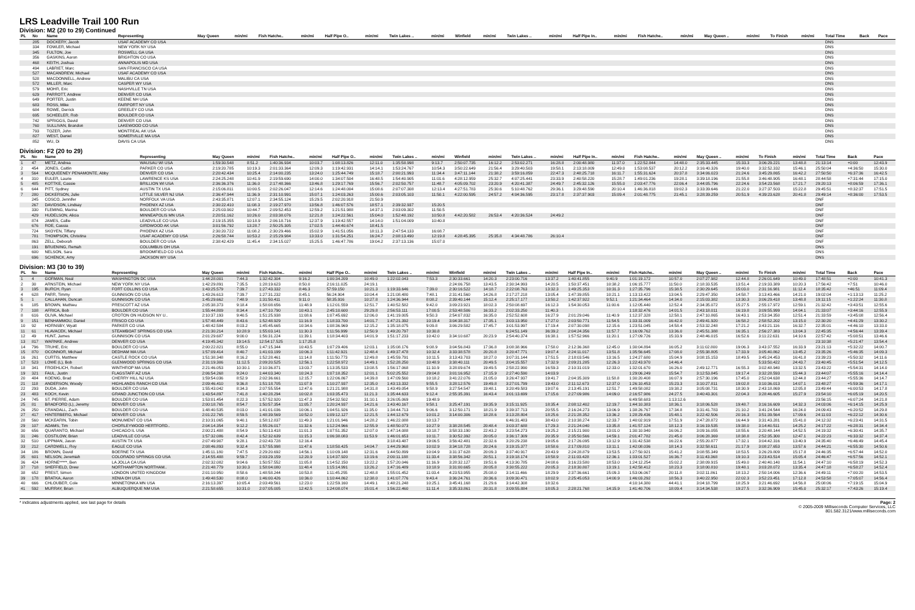LRS Leadville Trail 100 Run
Division: M2 (20 to 29) Continued
| PL | No | Name | Representing | May Queen | min/mi | Fish Hatche.. | min/mi | Half Pipe O.. | min/mi | Twin Lakes .. | min/mi | Winfield | min/mi | Twin Lakes .. | min/mi | Half Pipe In.. | min/mi | Fish Hatche.. | min/mi | May Queen .. | min/mi | To Finish | min/mi | Total Time | Back | Pace |
| --- | --- | --- | --- | --- | --- | --- | --- | --- | --- | --- | --- | --- | --- | --- | --- | --- | --- | --- | --- | --- | --- | --- | --- | --- | --- | --- |
| | 285 | DOCKERY, Jacob | USAF ACADEMY CO USA | | | | | | | | | | | | | | | | | | | | | DNS | | |
| | 334 | FOWLER, Michael | NEW YORK NY USA | | | | | | | | | | | | | | | | | | | | | DNS | | |
| | 345 | FULTON, Joe | ROSWELL GA USA | | | | | | | | | | | | | | | | | | | | | DNS | | |
| | 356 | GASKINS, Aaron | BRIGHTON CO USA | | | | | | | | | | | | | | | | | | | | | DNS | | |
| | 468 | KEITH, Joshua | ANNAPOLIS MD USA | | | | | | | | | | | | | | | | | | | | | DNS | | |
| | 494 | LABRIET, Marc | SAN FRANCISCO CA USA | | | | | | | | | | | | | | | | | | | | | DNS | | |
| | 527 | MACANDREW, Michael | USAF ACADEMY CO USA | | | | | | | | | | | | | | | | | | | | | DNS | | |
| | 528 | MACDONNELL, Andrew | MALIBU CA USA | | | | | | | | | | | | | | | | | | | | | DNS | | |
| | 572 | MILLER, Marc | CASPER WY USA | | | | | | | | | | | | | | | | | | | | | DNS | | |
| | 579 | MOHR, Eric | NASHVILLE TN USA | | | | | | | | | | | | | | | | | | | | | DNS | | |
| | 629 | PARROTT, Andrew | DENVER CO USA | | | | | | | | | | | | | | | | | | | | | DNS | | |
| | 649 | PORTER, Justin | KEENE NH USA | | | | | | | | | | | | | | | | | | | | | DNS | | |
| | 683 | ROSS, Mike | FAIRPORT NY USA | | | | | | | | | | | | | | | | | | | | | DNS | | |
| | 684 | ROWE, Derrick | GREELEY CO USA | | | | | | | | | | | | | | | | | | | | | DNS | | |
| | 695 | SCHEELER, Rob | BOULDER CO USA | | | | | | | | | | | | | | | | | | | | | DNS | | |
| | 742 | SPRIGGS, David | DENVER CO USA | | | | | | | | | | | | | | | | | | | | | DNS | | |
| | 760 | SULLIVAN, Brandon | LAKEWOOD CO USA | | | | | | | | | | | | | | | | | | | | | DNS | | |
| | 793 | TOZER, John | MONTREAL AK USA | | | | | | | | | | | | | | | | | | | | | DNS | | |
| | 827 | WEST, Daniel | SOMERVILLE MA USA | | | | | | | | | | | | | | | | | | | | | DNS | | |
| | 852 | WU, Di | DAVIS CA USA | | | | | | | | | | | | | | | | | | | | | DNS | | |
Division: F2 (20 to 29)
| PL | No | Name | Representing | May Queen | min/mi | Fish Hatche.. | min/mi | Half Pipe O.. | min/mi | Twin Lakes .. | min/mi | Winfield | min/mi | Twin Lakes .. | min/mi | Half Pipe In.. | min/mi | Fish Hatche.. | min/mi | May Queen .. | min/mi | To Finish | min/mi | Total Time | Back | Pace |
| --- | --- | --- | --- | --- | --- | --- | --- | --- | --- | --- | --- | --- | --- | --- | --- | --- | --- | --- | --- | --- | --- | --- | --- | --- | --- | --- |
| 1 | 47 | METZ, Andrea | WAUSAU WI USA | 1:59:30.548 | 8:51.2 | 1:40:36.934 | 10:03.7 | 1:08:13.826 | 12:11.0 | 1:35:58.998 | 9:13.7 | 2:50:07.735 | 16:12.2 | 2:53:02.271 | 16:28.8 | 2:00:48.980 | 11:37.0 | 1:22:52.844 | 14:48.0 | 2:35:33.445 | 15:33.3 | 3:06:29.221 | 13:48.8 | 21:13:14 | +0:00 | 12:43.9 |
| 2 | 454 | JONES, Caitlin | PARKER CO USA | 2:19:20.785 | 10:19.3 | 2:01:33.364 | 12:09.3 | 1:19:42.931 | 14:14.1 | 1:53:24.767 | 10:54.3 | 3:50:22.649 | 21:56.4 | 3:29:40.503 | 19:58.1 | 2:13:18.009 | 12:49.0 | 1:53:08.537 | 20:12.2 | 3:16:40.326 | 19:40.0 | 3:32:52.332 | 15:46.1 | 25:50:04 | +4:36:50 | 15:30.0 |
| 3 | 564 | MCQUEENEY PENAMONTE, Abby | DENVER CO USA | 2:20:42.434 | 10:25.4 | 2:14:00.235 | 13:24.0 | 1:25:44.749 | 15:18.7 | 2:00:21.993 | 11:34.4 | 3:47:11.144 | 21:38.2 | 3:59:16.859 | 22:47.3 | 2:48:25.718 | 16:11.7 | 1:55:31.624 | 20:37.8 | 3:34:06.023 | 21:24.6 | 3:45:29.865 | 16:42.2 | 27:50:50 | +6:37:36 | 16:42.5 |
| 4 | 310 | EULER, Laurie | LAWRENCE KS USA | 2:24:25.248 | 10:41.9 | 2:19:59.690 | 14:00.0 | 1:34:07.504 | 16:48.5 | 1:54:40.905 | 11:01.6 | 4:28:12.959 | 25:32.7 | 4:07:25.441 | 23:33.9 | 2:40:58.220 | 15:28.7 | 1:49:01.236 | 19:28.1 | 3:39:18.196 | 21:55.8 | 3:46:48.905 | 16:48.1 | 28:44:58 | +7:31:44 | 17:15.0 |
| 5 | 485 | KOTTKE, Cassie | BRILLION WI USA | 2:36:36.376 | 11:36.0 | 2:17:48.366 | 13:46.8 | 1:29:17.769 | 15:56.7 | 2:02:50.757 | 11:48.7 | 4:05:09.702 | 23:20.9 | 4:20:41.387 | 24:49.7 | 2:45:32.126 | 15:55.0 | 2:03:47.776 | 22:06.4 | 3:44:05.796 | 22:24.6 | 3:54:23.568 | 17:21.7 | 29:20:13 | +8:06:59 | 17:36.1 |
| 6 | 644 | PITT, Sydney | AUSTIN TX USA | 2:15:06.811 | 10:00.5 | 2:02:26.047 | 12:14.6 | 1:24:48.004 | 15:08.6 | 2:07:07.308 | 12:13.4 | 4:27:51.783 | 25:30.6 | 5:10:48.762 | 29:36.1 | 3:29:48.590 | 20:10.4 | 1:46:36.818 | 19:02.3 | 3:33:39.646 | 21:22.0 | 3:27:37.503 | 15:22.8 | 29:45:51 | +8:32:37 | 17:51.5 |
| 7 | 280 | DICKERSON, Julie | LITTLE SILVER NJ USA | 2:36:47.944 | 11:36.9 | 2:31:10.991 | 15:07.1 | 1:24:03.263 | 15:00.6 | 2:03:05.103 | 11:50.1 | 4:22:00.595 | 24:57.2 | 4:04:36.595 | 23:17.8 | 2:37:37.903 | 15:09.4 | 2:01:48.775 | 21:45.1 | 3:28:39.259 | 20:51.9 | 4:39:23.628 | 20:41.8 | 29:49:14 | +8:36:00 | 17:53.5 |
| | 245 | COSCO, Jennifer | NORFOLK VA USA | 2:43:35.871 | 12:07.1 | 2:34:55.124 | 15:29.5 | 2:02:20.918 | 21:50.9 | | | | | | | | | | | | | | | DNF | | |
| | 267 | DAVIDSON, Lindsay | PHOENIX AZ USA | 2:30:22.410 | 11:08.3 | 2:19:27.970 | 13:56.8 | 1:46:07.576 | 18:57.1 | 2:39:32.937 | 15:20.5 | | | | | | | | | | | | | DNF | | |
| | 330 | FLEMING, Marina | BOULDER CO USA | 2:25:03.902 | 10:44.7 | 2:09:52.453 | 12:59.2 | 1:21:51.988 | 14:37.1 | 2:03:09.302 | 11:50.5 | | | | | | | | | | | | | DNF | | |
| | 429 | HUDELSON, Alicia | MINNEAPOLIS MN USA | 2:20:51.162 | 10:26.0 | 2:03:38.076 | 12:21.8 | 1:24:22.561 | 15:04.0 | 1:52:48.192 | 10:50.8 | 4:42:20.582 | 26:53.4 | 4:20:36.524 | 24:49.2 | | | | | | | | | DNF | | |
| | 874 | JAMES, Callie | LEADVILLE CO USA | 2:19:15.355 | 10:18.9 | 2:06:18.716 | 12:37.9 | 1:19:42.557 | 14:14.0 | 1:51:04.009 | 10:40.8 | | | | | | | | | | | | | DNF | | |
| | 676 | ROE, Cassia | GIRDWOOD AK USA | 3:01:56.792 | 13:28.7 | 2:50:25.305 | 17:02.5 | 1:44:40.674 | 18:41.5 | | | | | | | | | | | | | | | DNF | | |
| | 724 | SKOYEN, Tiffany | PHOENIX AZ USA | 2:30:20.722 | 11:08.2 | 2:30:29.466 | 15:02.9 | 1:41:51.056 | 18:11.3 | 2:47:54.133 | 16:08.7 | | | | | | | | | | | | | DNF | | |
| | 781 | THOMPSON, Christina | USAF ACADEMY CO USA | 2:26:58.744 | 10:53.2 | 2:15:29.984 | 13:33.0 | 1:31:54.251 | 16:24.7 | 2:08:13.490 | 12:19.8 | 4:28:45.395 | 25:35.8 | 4:34:48.786 | 26:10.4 | | | | | | | | | DNF | | |
| | 863 | ZELL, Deborah | BOULDER CO USA | 2:38:42.429 | 11:45.4 | 2:34:15.027 | 15:25.5 | 1:46:47.786 | 19:04.2 | 2:37:13.136 | 15:07.0 | | | | | | | | | | | | | DNF | | |
| | 191 | BRUENING, Remah | COLUMBUS OH USA | | | | | | | | | | | | | | | | | | | | | DNS | | |
| | 600 | NELSON, Sara | BROOMFIELD CO USA | | | | | | | | | | | | | | | | | | | | | DNS | | |
| | 696 | SCHENCK, Amy | JACKSON WY USA | | | | | | | | | | | | | | | | | | | | | DNS | | |
Division: M3 (30 to 39)
| PL | No | Name | Representing | May Queen | min/mi | Fish Hatche.. | min/mi | Half Pipe O.. | min/mi | Twin Lakes .. | min/mi | Winfield | min/mi | Twin Lakes .. | min/mi | Half Pipe In.. | min/mi | Fish Hatche.. | min/mi | May Queen .. | min/mi | To Finish | min/mi | Total Time | Back | Pace |
| --- | --- | --- | --- | --- | --- | --- | --- | --- | --- | --- | --- | --- | --- | --- | --- | --- | --- | --- | --- | --- | --- | --- | --- | --- | --- | --- |
| 1 | 4 | GORMAN, Neal | WASHINGTON DC USA | 1:44:28.001 | 7:44.3 | 1:32:42.304 | 9:16.2 | 1:00:34.209 | 10:49.0 | 1:22:02.043 | 7:53.3 | 2:30:33.661 | 14:20.3 | 2:23:00.716 | 13:37.2 | 1:40:41.855 | 9:40.9 | 1:01:19.172 | 10:57.0 | 2:07:27.982 | 12:44.8 | 2:26:01.649 | 10:49.0 | 17:48:51 | +0:00 | 10:41.3 |
| 2 | 30 | ARNSTEIN, Michael | NEW YORK NY USA | 1:42:29.891 | 7:35.5 | 1:28:19.623 | 8:50.0 | 2:16:11.025 | 24:19.1 | | | 2:24:06.758 | 13:43.5 | 2:30:34.993 | 14:20.5 | 1:50:37.451 | 10:38.2 | 1:06:15.777 | 11:50.0 | 2:18:33.535 | 13:51.4 | 2:19:33.389 | 10:20.3 | 17:56:42 | +7:51 | 10:46.0 |
| 3 | 195 | BURCH, Ryan | FORT COLLINS CO USA | 1:43:25.579 | 7:39.7 | 1:27:43.332 | 8:46.3 | 57:59.150 | 10:21.3 | 1:19:33.646 | 7:39.0 | 2:30:16.522 | 14:18.7 | 2:22:08.763 | 13:32.3 | 1:49:25.353 | 10:31.3 | 1:27:35.796 | 15:38.5 | 2:30:29.645 | 15:03.0 | 2:31:16.981 | 11:12.4 | 18:35:42 | +46:51 | 11:09.4 |
| 4 | 628 | PARR, Timmy | GUNNISON CO USA | 1:43:26.613 | 7:39.7 | 1:27:31.232 | 8:45.1 | 56:24.904 | 10:04.4 | 1:21:08.480 | 7:48.1 | 2:31:41.560 | 14:26.8 | 2:17:27.218 | 13:05.4 | 1:47:39.855 | 10:21.1 | 1:13:13.422 | 13:04.5 | 2:29:47.350 | 14:58.7 | 3:13:43.466 | 14:21.0 | 19:02:04 | +1:13:13 | 11:25.2 |
| 5 | 1 | CALLAHAN, Duncan | GUNNISON CO USA | 1:45:29.662 | 7:48.9 | 1:31:50.411 | 9:11.0 | 58:35.916 | 10:27.8 | 1:24:36.944 | 8:08.2 | 2:39:40.144 | 15:12.4 | 2:25:17.177 | 13:50.2 | 1:42:37.922 | 9:52.1 | 1:21:34.464 | 14:34.0 | 2:15:03.382 | 13:30.3 | 3:06:29.418 | 13:48.8 | 19:11:15 | +1:22:24 | 11:30.8 |
| 6 | 185 | BROWN, Mathieu | PRESCOTT AZ USA | 2:05:38.373 | 9:18.4 | 1:58:08.656 | 11:48.9 | 1:12:01.559 | 12:51.7 | 1:40:52.582 | 9:42.0 | 3:09:23.921 | 18:02.3 | 2:50:08.697 | 16:12.3 | 1:54:30.053 | 11:00.6 | 1:12:05.440 | 12:52.4 | 2:34:35.072 | 15:27.5 | 2:55:17.972 | 12:59.1 | 21:32:42 | +3:43:51 | 12:55.6 |
| 7 | 108 | AFRICA, Bob | BOULDER CO USA | 1:55:44.809 | 8:34.4 | 1:47:10.790 | 10:43.1 | 2:45:10.600 | 29:29.8 | 2:56:53.111 | 17:00.5 | 2:53:48.506 | 16:33.2 | 2:02:33.250 | 11:40.3 | | | 1:18:32.476 | 14:01.5 | 2:43:18.011 | 16:19.8 | 3:09:55.999 | 14:04.1 | 21:33:07 | +3:44:16 | 12:55.9 |
| 8 | 616 | OLIVA, Michael | CROTON ON HUDSON NY U.. | 2:10:37.193 | 9:40.5 | 1:51:25.938 | 11:08.6 | 1:07:45.692 | 12:06.0 | 1:41:19.005 | 9:50.3 | 2:54:07.832 | 16:35.0 | 2:52:52.608 | 16:27.9 | 2:01:29.046 | 11:40.9 | 1:12:37.328 | 12:58.1 | 2:47:10.865 | 16:43.1 | 2:53:34.350 | 12:51.4 | 21:33:59 | +3:45:08 | 12:56.4 |
| 9 | 151 | BENHAMMOU, Daniel | FRISCO CO USA | 1:57:48.449 | 8:43.6 | 1:52:48.929 | 11:16.9 | 1:18:33.700 | 14:01.7 | 1:47:21.392 | 10:19.4 | 3:04:38.317 | 17:35.1 | 3:03:13.950 | 17:27.0 | 2:03:50.771 | 11:54.5 | 1:33:31.009 | 16:42.0 | 2:49:41.920 | 16:58.2 | 2:58:52.202 | 13:15.0 | 22:30:20 | +4:41:29 | 13:30.2 |
| 10 | 92 | HORNSBY, Wyatt | PARKER CO USA | 1:48:42.584 | 8:03.2 | 1:45:45.665 | 10:34.6 | 1:08:36.969 | 12:15.2 | 1:35:18.075 | 9:09.8 | 3:06:29.582 | 17:45.7 | 3:01:53.997 | 17:19.4 | 2:07:30.098 | 12:15.6 | 1:23:51.045 | 14:58.4 | 2:53:32.248 | 17:21.2 | 3:43:21.116 | 16:32.7 | 22:35:01 | +4:46:10 | 13:33.0 |
| 11 | 61 | HLAVACEK, Michael | STEAMBOAT SPRINGS CO USA | 2:21:30.214 | 10:28.9 | 1:55:03.141 | 11:30.3 | 1:11:56.999 | 12:50.9 | 1:49:20.797 | 10:30.8 | | | 6:24:51.149 | 36:39.2 | 2:04:24.356 | 11:57.7 | 1:16:09.762 | 13:36.0 | 2:45:51.388 | 16:35.1 | 2:56:27.383 | 13:04.3 | 22:45:35 | +4:56:44 | 13:39.4 |
| 12 | 49 | HUNT, James | GUNNISON CO USA | 2:01:29.687 | 9:00.0 | 1:56:31.224 | 11:39.1 | 1:18:34.403 | 14:01.9 | 1:51:17.233 | 10:42.0 | 3:34:10.687 | 20:23.9 | 2:54:40.374 | 16:38.1 | 1:57:52.966 | 11:20.1 | 1:27:09.726 | 15:33.9 | 2:48:46.015 | 16:52.6 | 3:11:22.631 | 14:10.6 | 22:57:42 | +5:08:51 | 13:46.6 |
| 13 | 817 | WARNKE, Andrew | DENVER CO USA | 4:19:45.342 | 19:14.5 | 12:54:17.525 | 1:17:25.8 | | | | | | | | | | | | | | | | | 23:10:38 | +5:21:47 | 13:54.4 |
| 14 | 796 | TRUHE, Eric | BOULDER CO USA | 2:00:22.821 | 8:55.0 | 1:47:15.344 | 10:43.5 | 1:07:29.406 | 12:03.1 | 1:35:08.176 | 9:08.9 | 3:04:56.843 | 17:36.8 | 3:08:38.966 | 17:58.0 | 2:12:36.368 | 12:45.0 | 1:30:04.894 | 16:05.2 | 3:11:02.800 | 19:06.3 | 3:43:37.552 | 16:33.9 | 23:21:13 | +5:32:22 | 14:00.7 |
| 15 | 870 | OCONNOR, Michael | DEDHAM MA USA | 1:57:09.414 | 8:40.7 | 1:41:03.199 | 10:06.3 | 1:11:42.921 | 12:48.4 | 1:49:37.478 | 10:32.4 | 3:33:38.578 | 20:20.8 | 3:20:47.771 | 19:07.4 | 2:24:11.017 | 13:51.8 | 1:35:56.645 | 17:08.0 | 2:55:38.805 | 17:33.9 | 3:05:40.862 | 13:45.2 | 23:35:26 | +5:46:35 | 14:09.3 |
| 16 | 261 | CURTIS, Matthew | CASTLE ROCK CO USA | 1:51:38.348 | 8:16.2 | 1:52:28.461 | 11:14.8 | 1:11:50.773 | 12:49.8 | 1:45:59.791 | 10:11.5 | 3:13:43.703 | 18:27.0 | 3:07:31.144 | 17:51.5 | 2:18:03.546 | 13:16.5 | 1:24:27.680 | 15:04.9 | 3:08:15.153 | 18:49.5 | 3:45:24.453 | 16:41.8 | 23:39:23 | +5:50:32 | 14:11.6 |
| 17 | 523 | LOWE (L), Bob | GLENWOOD SPRINGS CO USA | 2:31:19.306 | 11:12.5 | 2:09:20.525 | 12:56.1 | 1:22:58.972 | 14:49.1 | 1:52:28.250 | 10:48.9 | 3:38:40.111 | 20:49.5 | 3:04:15.557 | 17:32.9 | 2:09:21.285 | 12:26.3 | 1:22:43.970 | 14:46.4 | | | 5:33:50.422 | 24:43.7 | 23:40:45 | +5:51:54 | 14:12.5 |
| 18 | 341 | FROEHLICH, Robert | WINTHROP MA USA | 2:21:46.053 | 10:30.1 | 2:10:36.871 | 13:03.7 | 1:13:35.533 | 13:08.5 | 1:56:17.068 | 11:10.9 | 3:28:09.674 | 19:49.5 | 2:58:22.990 | 16:59.3 | 2:10:31.019 | 12:33.0 | 1:32:01.670 | 16:26.0 | 2:49:12.771 | 16:55.3 | 3:02:48.940 | 13:32.5 | 23:43:22 | +5:54:31 | 14:14.0 |
| 19 | 321 | FAUL, Justin | FLAGSTAFF AZ USA | 2:06:54.268 | 9:24.0 | 1:44:03.340 | 10:24.3 | 1:07:18.352 | 12:01.1 | 5:02:25.552 | 29:04.8 | 3:01:16.952 | 17:15.9 | 2:27:40.590 | 14:03.9 | | | 1:29:06.249 | 15:54.7 | 3:12:53.845 | 19:17.4 | 3:32:28.593 | 15:44.3 | 23:44:07 | +5:55:16 | 14:14.4 |
| 20 | 484 | KOENIG, Brad | CHERRY HILL NJ USA | 1:59:54.036 | 8:52.9 | 2:02:36.661 | 12:15.7 | 1:22:06.867 | 14:39.8 | 1:47:09.560 | 10:18.2 | 3:41:22.076 | 21:05.0 | 3:26:47.937 | 19:41.7 | 2:04:35.309 | 11:58.8 | 1:30:20.408 | 16:07.9 | 2:57:30.196 | 17:45.0 | 2:52:04.638 | 12:44.8 | 23:44:27 | +5:55:36 | 14:14.7 |
| 21 | 118 | ANDERSON, Woody | HIGHLANDS RANCH CO USA | 2:09:46.410 | 9:36.8 | 1:51:18.705 | 11:07.9 | 1:10:27.937 | 12:35.0 | 1:43:13.332 | 9:55.5 | 3:28:12.576 | 19:49.8 | 3:27:01.799 | 19:43.0 | 2:11:12.673 | 12:37.0 | 1:26:10.453 | 15:23.3 | 3:10:27.811 | 19:02.8 | 3:10:36.013 | 14:07.1 | 23:48:27 | +5:59:36 | 14:17.1 |
| 22 | 293 | DUDA, John | BOULDER CO USA | 1:55:43.042 | 8:34.3 | 2:07:55.554 | 12:47.6 | 1:21:21.988 | 14:31.8 | 1:43:49.054 | 9:58.9 | 3:27:54.547 | 19:48.1 | 3:20:49.583 | 19:07.6 | 2:13:45.191 | 12:51.7 | 1:49:58.082 | 19:38.2 | 3:05:08.731 | 18:30.9 | 2:43:18.869 | 12:05.8 | 23:49:44 | +6:00:53 | 14:17.8 |
| 23 | 483 | KOCH, Kevin | GRAND JUNCTION CO USA | 1:43:54.897 | 7:41.8 | 1:40:28.294 | 10:02.8 | 1:03:35.473 | 11:21.3 | 1:35:44.633 | 9:12.4 | 2:55:35.391 | 16:43.4 | 3:01:13.699 | 17:15.6 | 2:27:09.986 | 14:09.0 | 2:16:57.986 | 24:27.5 | 3:40:43.301 | 22:04.3 | 3:28:46.605 | 15:27.9 | 23:54:10 | +6:05:19 | 14:20.5 |
| 24 | 745 | ST. PIERRE, Adam | BOULDER CO USA | 1:53:01.454 | 8:22.3 | 1:57:52.920 | 11:47.3 | 2:54:32.502 | 31:10.1 | 3:26:05.069 | 19:48.9 | | | | | | | 6:49:58.683 | 1:13:12.6 | | | | | 23:56:15 | +6:07:24 | 14:21.8 |
| 25 | 81 | BRADFORD (L), Jeremy | DENVER CO USA | 2:00:18.765 | 8:54.7 | 1:50:57.354 | 11:05.7 | 1:20:24.937 | 14:21.6 | 1:43:40.167 | 9:58.1 | 3:25:47.191 | 19:35.9 | 3:15:11.925 | 18:35.4 | 2:08:12.402 | 12:19.7 | 1:44:10.383 | 18:36.1 | 3:18:06.528 | 19:48.7 | 3:16:16.609 | 14:32.3 | 24:03:06 | +6:14:15 | 14:25.9 |
| 26 | 250 | CRANDALL, Zach | BOULDER CO USA | 1:48:40.535 | 8:03.0 | 1:41:01.036 | 10:06.1 | 1:04:51.926 | 11:35.0 | 1:34:44.713 | 9:06.6 | 3:12:50.171 | 18:21.9 | 3:39:37.713 | 20:55.5 | 2:16:24.273 | 13:06.9 | 1:38:26.767 | 17:34.8 | 3:31:41.783 | 21:10.2 | 3:41:24.544 | 16:24.0 | 24:09:43 | +6:20:52 | 14:29.8 |
| 27 | 417 | HINTERBERG, Michael | DENVER CO USA | 2:01:22.765 | 8:59.5 | 1:48:39.569 | 10:52.0 | 1:09:12.127 | 12:21.5 | 1:44:12.679 | 10:01.2 | 3:14:00.306 | 18:28.6 | 3:13:28.804 | 18:25.6 | 2:21:28.352 | 13:36.2 | 1:28:29.436 | 15:48.1 | 3:22:42.506 | 20:16.3 | 3:51:39.564 | 17:09.6 | 24:11:03 | +6:22:12 | 14:30.6 |
| 28 | 560 | MCKEARIN, Tobin | MONUMENT CO USA | 2:10:31.065 | 9:40.1 | 1:58:12.837 | 11:49.3 | 1:21:01.946 | 14:28.2 | 1:46:22.088 | 10:13.7 | | | 6:46:31.483 | 38:43.0 | 2:10:38.274 | 12:33.7 | 1:40:02.919 | 17:51.9 | 2:47:28.872 | 16:44.9 | 3:31:43.281 | 15:41.0 | 24:12:32 | +6:23:41 | 14:31.5 |
| 29 | 107 | ADAMS, Tim | CHORLEYWOOD HERTFORD.. | 2:04:14.354 | 9:12.2 | 1:55:26.017 | 11:32.6 | 1:12:24.966 | 12:55.9 | 1:48:50.073 | 10:27.9 | 3:38:28.545 | 20:48.4 | 3:03:37.688 | 17:29.3 | 2:21:24.040 | 13:35.8 | 1:41:57.124 | 18:12.3 | 3:16:19.535 | 19:38.0 | 3:14:40.511 | 14:25.2 | 24:17:22 | +6:28:31 | 14:34.4 |
| 30 | 656 | QUARANTO, Michael | CHICAGO IL USA | 2:00:21.488 | 8:54.9 | 1:50:13.418 | 11:01.3 | 1:07:51.352 | 12:07.0 | 1:47:14.088 | 10:18.7 | 3:58:33.190 | 22:43.2 | 3:23:54.273 | 19:25.2 | 2:15:21.900 | 13:01.0 | 1:30:10.940 | 16:06.2 | 3:09:16.055 | 18:55.6 | 3:20:48.144 | 14:52.5 | 24:19:32 | +6:30:41 | 14:35.7 |
| 31 | 246 | COSTILOW, Brian | LEADVILLE CO USA | 1:57:32.086 | 8:42.4 | 1:52:32.639 | 11:15.3 | 1:06:38.083 | 11:53.9 | 1:46:01.653 | 10:11.7 | 3:30:52.392 | 20:05.0 | 3:36:17.309 | 20:35.9 | 2:35:50.566 | 14:59.1 | 2:01:47.782 | 21:45.0 | 3:06:28.369 | 18:38.8 | 2:52:35.300 | 12:47.1 | 24:22:23 | +6:33:32 | 14:37.4 |
| 32 | 510 | LIPPMAN, Jason | AUSTIN TX USA | 2:07:49.907 | 9:28.1 | 2:02:43.728 | 12:16.4 | | | 3:18:43.487 | 19:06.5 | 3:56:42.481 | 22:32.6 | 3:20:29.238 | 19:05.6 | 2:17:26.095 | 13:12.9 | 1:31:42.538 | 16:22.6 | 2:55:20.877 | 17:32.1 | 3:04:42.316 | 13:40.9 | 24:35:40 | +6:46:49 | 14:45.4 |
| 33 | 212 | CARDWELL, Roy | EAGLE CO USA | 2:08:46.893 | 9:32.4 | 1:57:55.998 | 11:47.6 | 1:18:50.425 | 14:04.7 | 1:44:29.968 | 10:02.9 | 3:34:18.728 | 20:24.6 | 3:19:15.377 | 18:58.6 | 2:17:09.810 | 13:11.1 | 1:42:08.036 | 18:14.3 | 3:32:58.611 | 21:17.9 | 3:08:27.653 | 13:57.6 | 24:44:21 | +6:55:30 | 14:50.6 |
| 34 | 186 | BROWN, David | BOERNE TX USA | 1:45:11.180 | 7:47.5 | 2:29:20.692 | 14:56.1 | 1:10:09.148 | 12:31.6 | 1:44:50.899 | 10:04.9 | 3:31:37.628 | 20:09.3 | 3:37:40.917 | 20:43.9 | 2:24:28.879 | 13:53.5 | 1:27:50.921 | 15:41.2 | 3:08:55.349 | 18:53.5 | 3:26:29.809 | 15:17.8 | 24:46:35 | +6:57:44 | 14:52.0 |
| 35 | 601 | NELSON, Jeremiah | COLORADO SPRINGS CO USA | 2:14:55.488 | 9:59.7 | 2:03:29.159 | 12:20.9 | 1:14:37.920 | 13:19.6 | 2:00:11.188 | 11:33.4 | 3:38:56.342 | 20:51.1 | 3:19:18.174 | 18:58.9 | 2:11:03.428 | 12:36.1 | 1:33:01.527 | 16:36.7 | 3:11:43.368 | 19:10.3 | 3:23:43.514 | 15:05.4 | 24:46:47 | +6:57:56 | 14:52.1 |
| 36 | 424 | HORNE*****, Ben | LA JOLLA CA USA | 2:02:32.082 | 9:04.6 | 1:50:57.552 | 11:05.8 | 1:14:52.150 | 13:22.2 | 1:57:20.046 | 11:16.9 | 3:28:32.127 | 19:51.6 | 4:13:30.785 | 24:08.6 | 3:16:23.580 | 18:53.0 | 1:24:12.254 | 15:02.2 | 2:38:09.915 | 15:49.0 | 2:40:40.140 | 11:54.1 | 24:47:10 | +6:58:19 | 14:52.3 |
| 37 | 718 | SHEFFIELD, Drew | NORTHAMPTON NORTHAM.. | 2:21:48.779 | 10:30.3 | 1:58:04.080 | 11:48.4 | 1:15:14.991 | 13:26.2 | 1:47:16.489 | 10:18.9 | 3:31:00.665 | 20:05.8 | 3:30:55.222 | 20:05.3 | 2:18:30.807 | 13:19.1 | 1:42:58.412 | 18:23.3 | 3:18:00.810 | 19:48.1 | 3:03:28.072 | 13:35.4 | 24:47:18 | +6:58:27 | 14:52.4 |
| 38 | 652 | PREST, Simon | LONDON UNITED KINGDOM | 2:01:10.950 | 8:58.6 | 1:48:58.244 | 10:53.8 | 1:11:45.255 | 12:48.8 | 1:55:01.452 | 11:03.4 | 4:23:53.955 | 25:08.0 | 3:14:11.466 | 18:29.9 | 2:37:36.661 | 15:09.3 | 1:53:06.067 | 20:11.8 | 3:02:11.861 | 18:13.2 | 2:50:14.006 | 12:36.6 | 24:49:11 | +7:00:20 | 14:53.5 |
| 39 | 178 | BRATKA, Aaron | XENIA OH USA | 1:49:48.530 | 8:08.0 | 1:46:00.426 | 10:36.0 | 1:10:44.862 | 12:38.0 | 1:41:07.776 | 9:43.4 | 3:36:24.761 | 20:36.6 | 3:09:30.471 | 18:02.9 | 2:25:45.053 | 14:00.9 | 1:46:03.292 | 18:56.3 | 3:40:22.950 | 22:02.3 | 3:52:23.451 | 17:12.8 | 24:53:58 | +7:05:07 | 14:56.4 |
| 40 | 666 | CHLOUBER, Cole | MINNETONKA MN USA | 2:16:13.397 | 10:05.4 | 2:03:49.561 | 12:23.0 | 1:22:59.160 | 14:49.1 | 1:48:21.248 | 10:25.1 | 3:45:41.168 | 21:29.6 | 3:14:42.308 | 18:32.6 | | | 4:10:14.380 | 44:41.1 | 3:04:18.799 | 18:25.9 | 3:21:46.692 | 14:56.8 | 25:08:06 | +7:19:15 | 15:04.9 |
| 41 | 592 | MURRAY, Brian | ALBUQUERQUE NM USA | 2:21:58.655 | 10:31.0 | 2:07:05.005 | 12:42.5 | 1:24:08.074 | 15:01.4 | 1:56:22.460 | 11:11.4 | 3:35:33.861 | 20:31.8 | 3:09:55.884 | 18:05.3 | 2:28:21.768 | 14:15.9 | 1:41:40.706 | 18:09.4 | 3:14:34.538 | 19:27.5 | 3:32:36.909 | 15:45.0 | 25:32:17 | +7:43:26 | 15:19.4 |
* indicates adjustments applied, see last page for details
Page: 2
© 2005-2009 Milliseconds Computer Services, LLC
801.582.3121/www.milliseconds.com